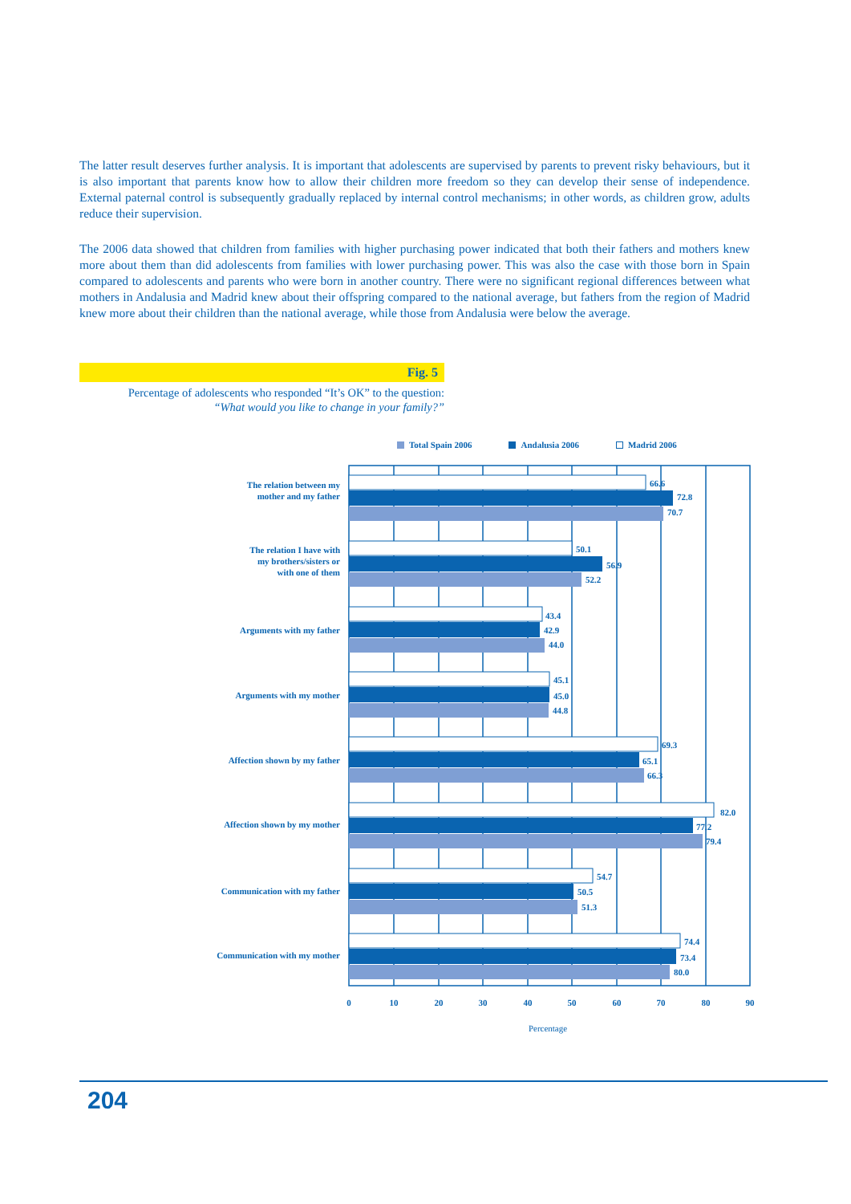The latter result deserves further analysis. It is important that adolescents are supervised by parents to prevent risky behaviours, but it is also important that parents know how to allow their children more freedom so they can develop their sense of independence. External paternal control is subsequently gradually replaced by internal control mechanisms; in other words, as children grow, adults reduce their supervision.
The 2006 data showed that children from families with higher purchasing power indicated that both their fathers and mothers knew more about them than did adolescents from families with lower purchasing power. This was also the case with those born in Spain compared to adolescents and parents who were born in another country. There were no significant regional differences between what mothers in Andalusia and Madrid knew about their offspring compared to the national average, but fathers from the region of Madrid knew more about their children than the national average, while those from Andalusia were below the average.
Fig. 5
Percentage of adolescents who responded “It’s OK” to the question:
“What would you like to change in your family?”
Total Spain 2006 Andalusia 2006 Madrid 2006
66.6
72.8
70.7
50.1
56.9
52.2
43.4
42.9
44.0
45.1
45.0
44.8
69.3
65.1
66.3
82.0
77.2
79.4
54.7
50.5
51.3
74.4
73.4
80.0
The relation between my
mother and my father
The relation I have with
my brothers/sisters or
with one of them
Arguments with my father
Arguments with my mother
Affection shown by my father
Affection shown by my mother
Communication with my father
Communication with my mother
0
10
20
30
40
50
60
70
80
90
Percentage
204